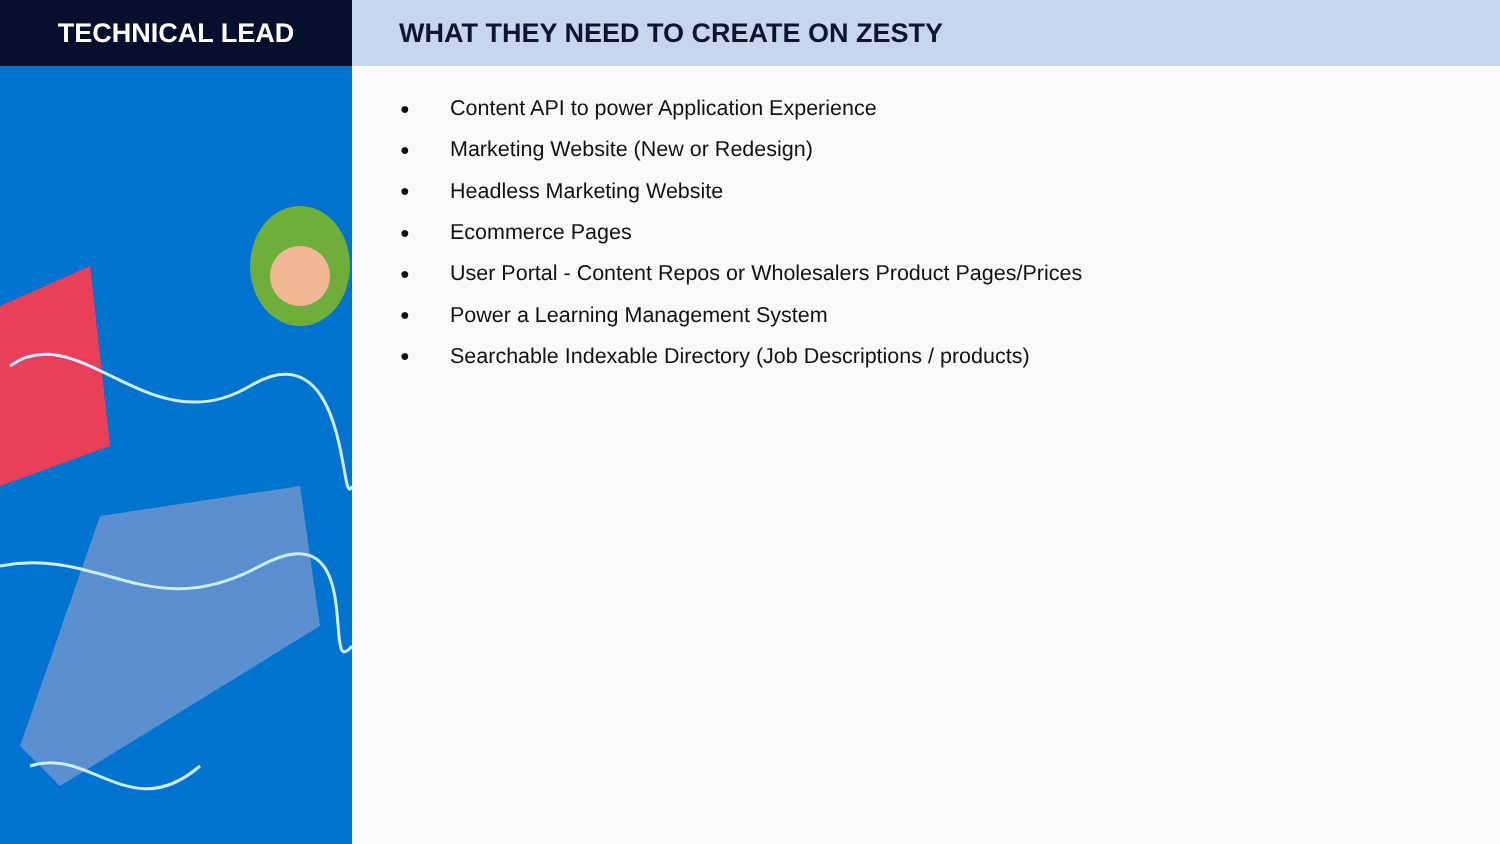TECHNICAL LEAD WHAT THEY NEED TO CREATE ON ZESTY
● Content API to power Application Experience
● Marketing Website (New or Redesign)
● Headless Marketing Website
● Ecommerce Pages
● User Portal - Content Repos or Wholesalers Product Pages/Prices
● Power a Learning Management System
● Searchable Indexable Directory (Job Descriptions / products)